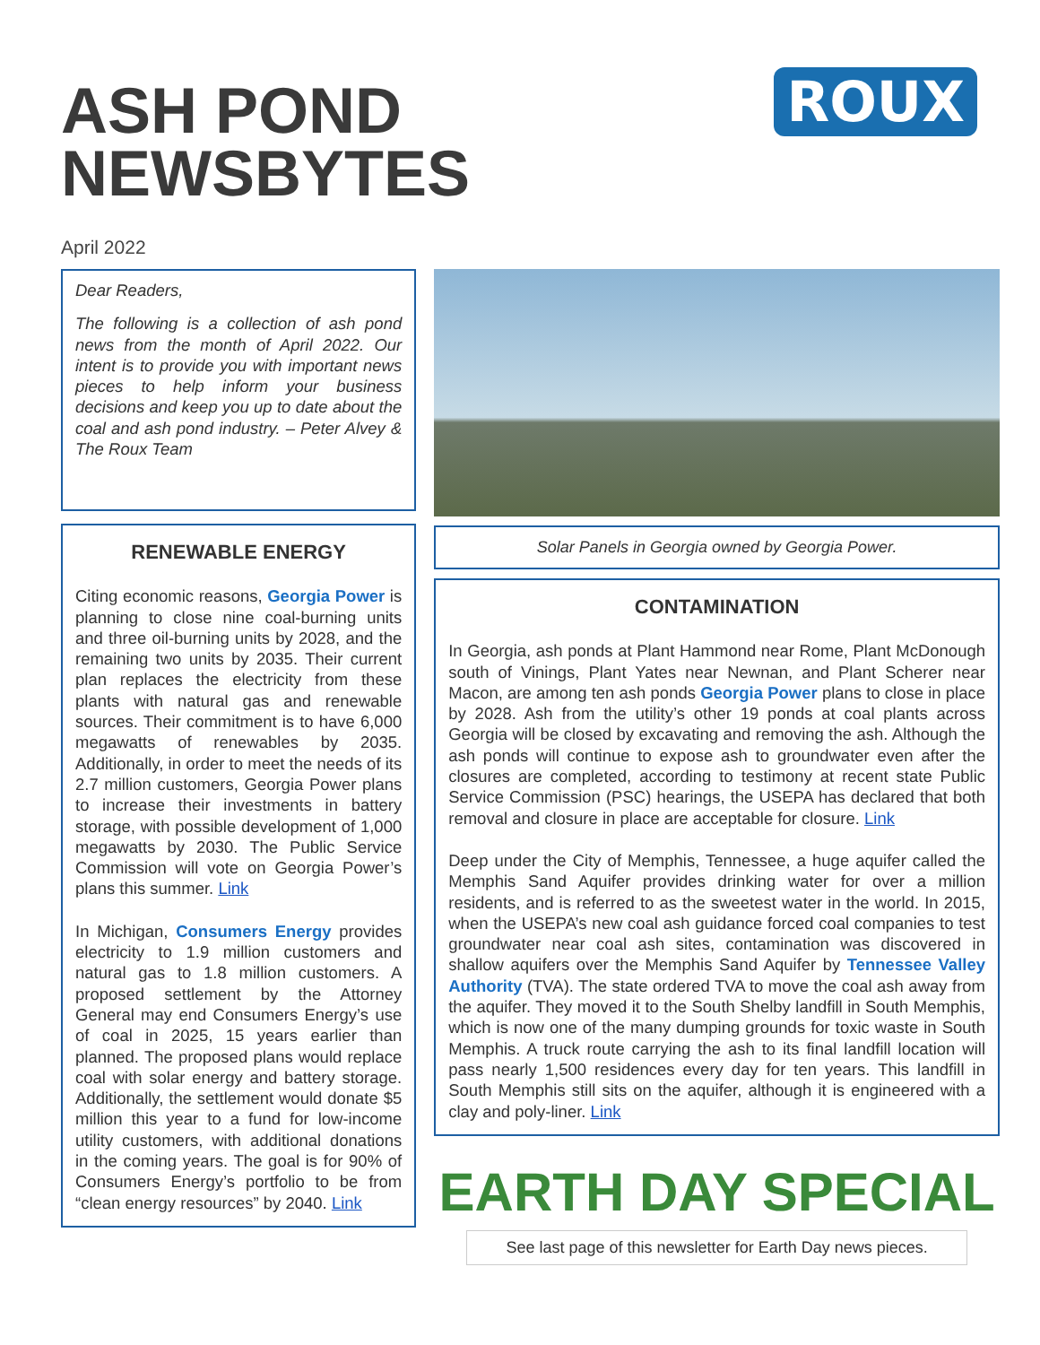ASH POND
NEWSBYTES
ROUX
April 2022
Dear Readers,
The following is a collection of ash pond news from the month of April 2022. Our intent is to provide you with important news pieces to help inform your business decisions and keep you up to date about the coal and ash pond industry. – Peter Alvey & The Roux Team
RENEWABLE ENERGY
Citing economic reasons, Georgia Power is planning to close nine coal-burning units and three oil-burning units by 2028, and the remaining two units by 2035. Their current plan replaces the electricity from these plants with natural gas and renewable sources. Their commitment is to have 6,000 megawatts of renewables by 2035. Additionally, in order to meet the needs of its 2.7 million customers, Georgia Power plans to increase their investments in battery storage, with possible development of 1,000 megawatts by 2030. The Public Service Commission will vote on Georgia Power’s plans this summer. Link
In Michigan, Consumers Energy provides electricity to 1.9 million customers and natural gas to 1.8 million customers. A proposed settlement by the Attorney General may end Consumers Energy’s use of coal in 2025, 15 years earlier than planned. The proposed plans would replace coal with solar energy and battery storage. Additionally, the settlement would donate $5 million this year to a fund for low-income utility customers, with additional donations in the coming years. The goal is for 90% of Consumers Energy’s portfolio to be from “clean energy resources” by 2040. Link
Solar Panels in Georgia owned by Georgia Power.
CONTAMINATION
In Georgia, ash ponds at Plant Hammond near Rome, Plant McDonough south of Vinings, Plant Yates near Newnan, and Plant Scherer near Macon, are among ten ash ponds Georgia Power plans to close in place by 2028. Ash from the utility’s other 19 ponds at coal plants across Georgia will be closed by excavating and removing the ash. Although the ash ponds will continue to expose ash to groundwater even after the closures are completed, according to testimony at recent state Public Service Commission (PSC) hearings, the USEPA has declared that both removal and closure in place are acceptable for closure. Link
Deep under the City of Memphis, Tennessee, a huge aquifer called the Memphis Sand Aquifer provides drinking water for over a million residents, and is referred to as the sweetest water in the world. In 2015, when the USEPA’s new coal ash guidance forced coal companies to test groundwater near coal ash sites, contamination was discovered in shallow aquifers over the Memphis Sand Aquifer by Tennessee Valley Authority (TVA). The state ordered TVA to move the coal ash away from the aquifer. They moved it to the South Shelby landfill in South Memphis, which is now one of the many dumping grounds for toxic waste in South Memphis. A truck route carrying the ash to its final landfill location will pass nearly 1,500 residences every day for ten years. This landfill in South Memphis still sits on the aquifer, although it is engineered with a clay and poly-liner. Link
EARTH DAY SPECIAL
See last page of this newsletter for Earth Day news pieces.